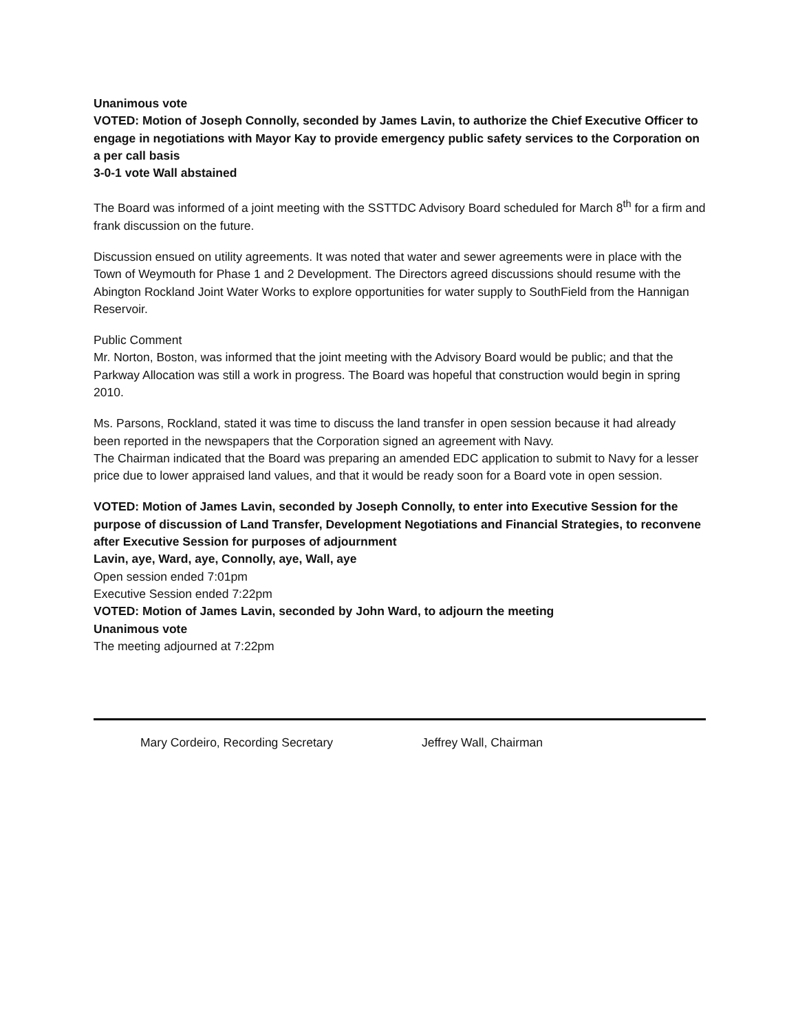Unanimous vote
VOTED: Motion of Joseph Connolly, seconded by James Lavin, to authorize the Chief Executive Officer to engage in negotiations with Mayor Kay to provide emergency public safety services to the Corporation on a per call basis
3-0-1 vote Wall abstained
The Board was informed of a joint meeting with the SSTTDC Advisory Board scheduled for March 8<sup>th</sup> for a firm and frank discussion on the future.
Discussion ensued on utility agreements. It was noted that water and sewer agreements were in place with the Town of Weymouth for Phase 1 and 2 Development. The Directors agreed discussions should resume with the Abington Rockland Joint Water Works to explore opportunities for water supply to SouthField from the Hannigan Reservoir.
Public Comment
Mr. Norton, Boston, was informed that the joint meeting with the Advisory Board would be public; and that the Parkway Allocation was still a work in progress. The Board was hopeful that construction would begin in spring 2010.
Ms. Parsons, Rockland, stated it was time to discuss the land transfer in open session because it had already been reported in the newspapers that the Corporation signed an agreement with Navy.
The Chairman indicated that the Board was preparing an amended EDC application to submit to Navy for a lesser price due to lower appraised land values, and that it would be ready soon for a Board vote in open session.
VOTED: Motion of James Lavin, seconded by Joseph Connolly, to enter into Executive Session for the purpose of discussion of Land Transfer, Development Negotiations and Financial Strategies, to reconvene after Executive Session for purposes of adjournment
Lavin, aye, Ward, aye, Connolly, aye, Wall, aye
Open session ended 7:01pm
Executive Session ended 7:22pm
VOTED: Motion of James Lavin, seconded by John Ward, to adjourn the meeting
Unanimous vote
The meeting adjourned at 7:22pm
Mary Cordeiro, Recording Secretary Jeffrey Wall, Chairman